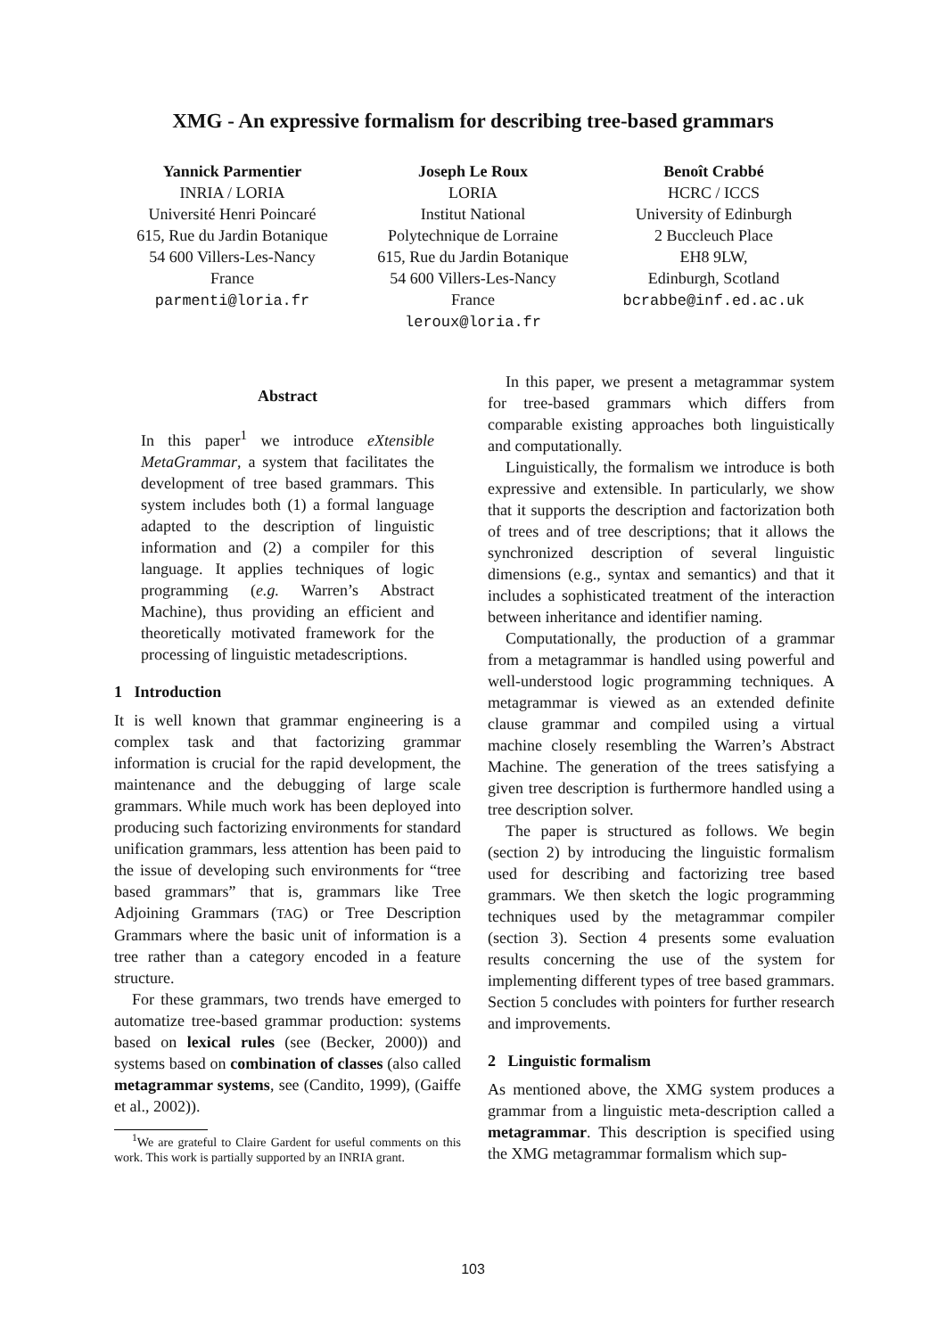XMG - An expressive formalism for describing tree-based grammars
Yannick Parmentier
INRIA / LORIA
Université Henri Poincaré
615, Rue du Jardin Botanique
54 600 Villers-Les-Nancy
France
parmenti@loria.fr
Joseph Le Roux
LORIA
Institut National
Polytechnique de Lorraine
615, Rue du Jardin Botanique
54 600 Villers-Les-Nancy
France
leroux@loria.fr
Benoît Crabbé
HCRC / ICCS
University of Edinburgh
2 Buccleuch Place
EH8 9LW,
Edinburgh, Scotland
bcrabbe@inf.ed.ac.uk
Abstract
In this paper<sup>1</sup> we introduce eXtensible MetaGrammar, a system that facilitates the development of tree based grammars. This system includes both (1) a formal language adapted to the description of linguistic information and (2) a compiler for this language. It applies techniques of logic programming (e.g. Warren’s Abstract Machine), thus providing an efficient and theoretically motivated framework for the processing of linguistic metadescriptions.
1 Introduction
It is well known that grammar engineering is a complex task and that factorizing grammar information is crucial for the rapid development, the maintenance and the debugging of large scale grammars. While much work has been deployed into producing such factorizing environments for standard unification grammars, less attention has been paid to the issue of developing such environments for “tree based grammars” that is, grammars like Tree Adjoining Grammars (TAG) or Tree Description Grammars where the basic unit of information is a tree rather than a category encoded in a feature structure.
For these grammars, two trends have emerged to automatize tree-based grammar production: systems based on lexical rules (see (Becker, 2000)) and systems based on combination of classes (also called metagrammar systems, see (Candito, 1999), (Gaiffe et al., 2002)).
<sup>1</sup> We are grateful to Claire Gardent for useful comments on this work. This work is partially supported by an INRIA grant.
In this paper, we present a metagrammar system for tree-based grammars which differs from comparable existing approaches both linguistically and computationally.
Linguistically, the formalism we introduce is both expressive and extensible. In particularly, we show that it supports the description and factorization both of trees and of tree descriptions; that it allows the synchronized description of several linguistic dimensions (e.g., syntax and semantics) and that it includes a sophisticated treatment of the interaction between inheritance and identifier naming.
Computationally, the production of a grammar from a metagrammar is handled using powerful and well-understood logic programming techniques. A metagrammar is viewed as an extended definite clause grammar and compiled using a virtual machine closely resembling the Warren’s Abstract Machine. The generation of the trees satisfying a given tree description is furthermore handled using a tree description solver.
The paper is structured as follows. We begin (section 2) by introducing the linguistic formalism used for describing and factorizing tree based grammars. We then sketch the logic programming techniques used by the metagrammar compiler (section 3). Section 4 presents some evaluation results concerning the use of the system for implementing different types of tree based grammars. Section 5 concludes with pointers for further research and improvements.
2 Linguistic formalism
As mentioned above, the XMG system produces a grammar from a linguistic meta-description called a metagrammar. This description is specified using the XMG metagrammar formalism which sup-
103